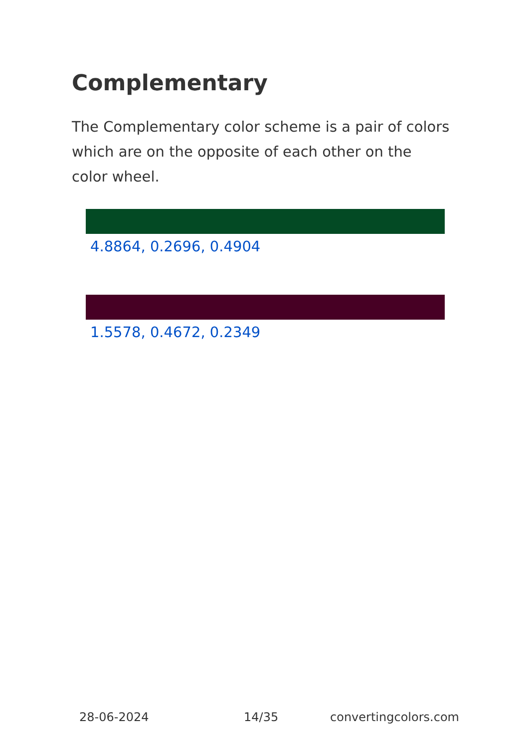Complementary
The Complementary color scheme is a pair of colors which are on the opposite of each other on the color wheel.
4.8864, 0.2696, 0.4904
1.5578, 0.4672, 0.2349
28-06-2024 14/35 convertingcolors.com